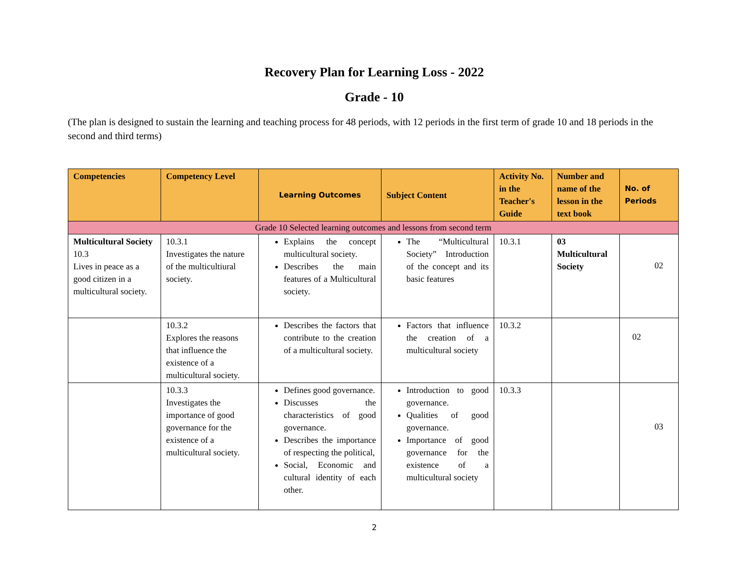Recovery Plan for Learning Loss - 2022
Grade - 10
(The plan is designed to sustain the learning and teaching process for 48 periods, with 12 periods in the first term of grade 10 and 18 periods in the second and third terms)
| Competencies | Competency Level | Learning Outcomes | Subject Content | Activity No. in the Teacher's Guide | Number and name of the lesson in the text book | No. of Periods |
| --- | --- | --- | --- | --- | --- | --- |
| Grade 10 Selected learning outcomes and lessons from second term | | | | | | |
| Multicultural Society 10.3 Lives in peace as a good citizen in a multicultural society. | 10.3.1 Investigates the nature of the multicultiural society. | Explains the concept multicultural society. Describes the main features of a Multicultural society. | The “Multicultural Society” Introduction of the concept and its basic features | 10.3.1 | 03 Multicultural Society | 02 |
| | 10.3.2 Explores the reasons that influence the existence of a multicultural society. | Describes the factors that contribute to the creation of a multicultural society. | Factors that influence the creation of a multicultural society | 10.3.2 | | 02 |
| | 10.3.3 Investigates the importance of good governance for the existence of a multicultural society. | Defines good governance. Discusses the characteristics of good governance. Describes the importance of respecting the political, Social, Economic and cultural identity of each other. | Introduction to good governance. Qualities of good governance. Importance of good governance for the existence of a multicultural society | 10.3.3 | | 03 |
2